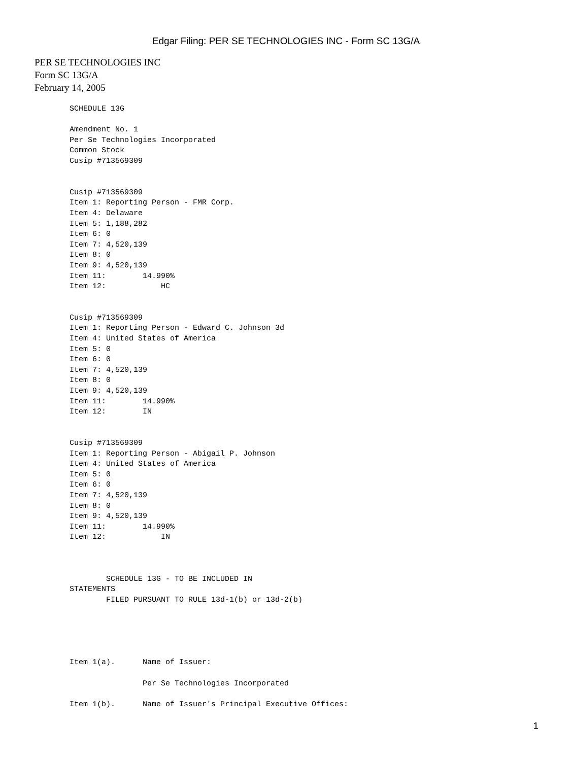Edgar Filing: PER SE TECHNOLOGIES INC - Form SC 13G/A
PER SE TECHNOLOGIES INC
Form SC 13G/A
February 14, 2005
SCHEDULE 13G

Amendment No. 1
Per Se Technologies Incorporated
Common Stock
Cusip #713569309


Cusip #713569309
Item 1: Reporting Person - FMR Corp.
Item 4: Delaware
Item 5: 1,188,282
Item 6: 0
Item 7: 4,520,139
Item 8: 0
Item 9: 4,520,139
Item 11:        14.990%
Item 12:            HC


Cusip #713569309
Item 1: Reporting Person - Edward C. Johnson 3d
Item 4: United States of America
Item 5: 0
Item 6: 0
Item 7: 4,520,139
Item 8: 0
Item 9: 4,520,139
Item 11:        14.990%
Item 12:        IN


Cusip #713569309
Item 1: Reporting Person - Abigail P. Johnson
Item 4: United States of America
Item 5: 0
Item 6: 0
Item 7: 4,520,139
Item 8: 0
Item 9: 4,520,139
Item 11:        14.990%
Item 12:            IN



        SCHEDULE 13G - TO BE INCLUDED IN
STATEMENTS
        FILED PURSUANT TO RULE 13d-1(b) or 13d-2(b)





Item 1(a).      Name of Issuer:

                Per Se Technologies Incorporated

Item 1(b).      Name of Issuer's Principal Executive Offices:
1